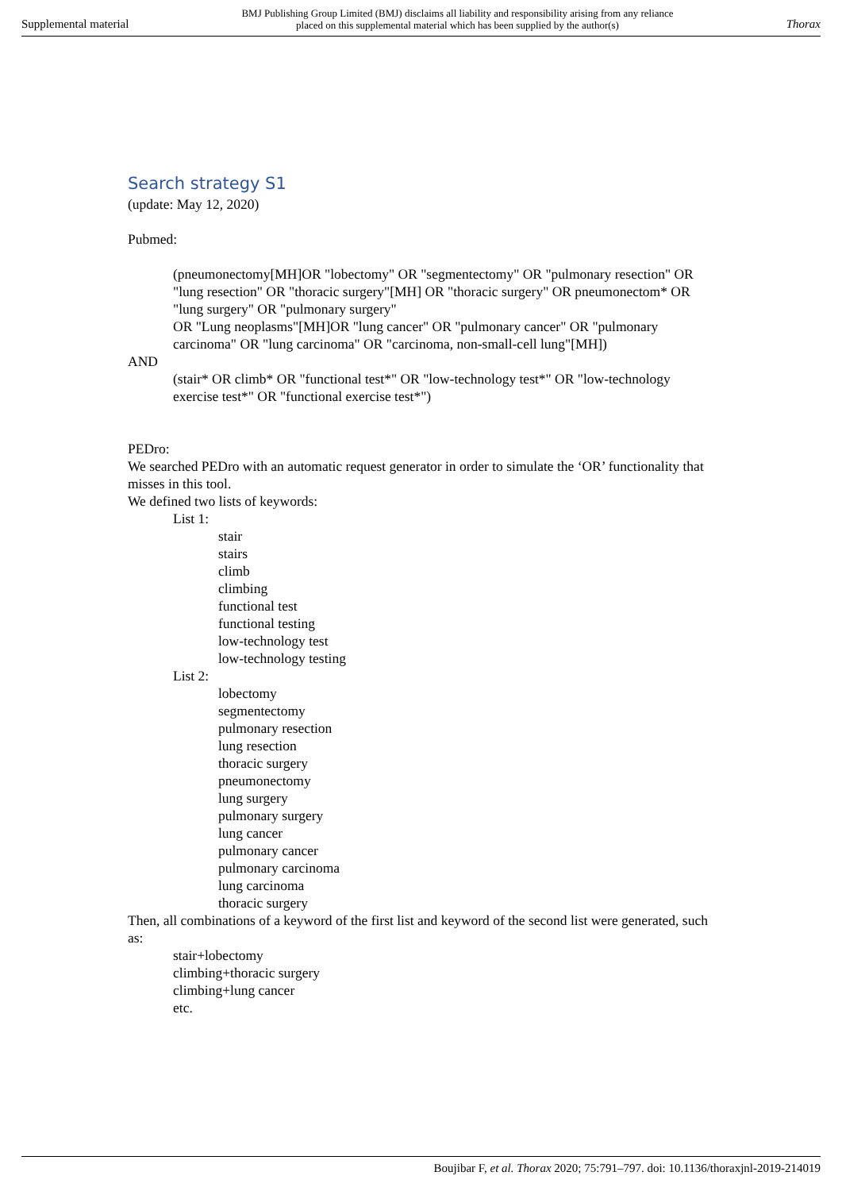Supplemental material BMJ Publishing Group Limited (BMJ) disclaims all liability and responsibility arising from any reliance
placed on this supplemental material which has been supplied by the author(s) Thorax
Search strategy S1
(update: May 12, 2020)
Pubmed:
(pneumonectomy[MH]OR "lobectomy" OR "segmentectomy" OR "pulmonary resection" OR "lung resection" OR "thoracic surgery"[MH] OR "thoracic surgery" OR pneumonectom* OR "lung surgery" OR "pulmonary surgery"
OR "Lung neoplasms"[MH]OR "lung cancer" OR "pulmonary cancer" OR "pulmonary carcinoma" OR "lung carcinoma" OR "carcinoma, non-small-cell lung"[MH])
AND
(stair* OR climb* OR "functional test*" OR "low-technology test*" OR "low-technology exercise test*" OR "functional exercise test*")
PEDro:
We searched PEDro with an automatic request generator in order to simulate the ‘OR’ functionality that misses in this tool.
We defined two lists of keywords:
List 1:
stair
stairs
climb
climbing
functional test
functional testing
low-technology test
low-technology testing
List 2:
lobectomy
segmentectomy
pulmonary resection
lung resection
thoracic surgery
pneumonectomy
lung surgery
pulmonary surgery
lung cancer
pulmonary cancer
pulmonary carcinoma
lung carcinoma
thoracic surgery
Then, all combinations of a keyword of the first list and keyword of the second list were generated, such as:
stair+lobectomy
climbing+thoracic surgery
climbing+lung cancer
etc.
Boujibar F, et al. Thorax 2020; 75:791–797. doi: 10.1136/thoraxjnl-2019-214019